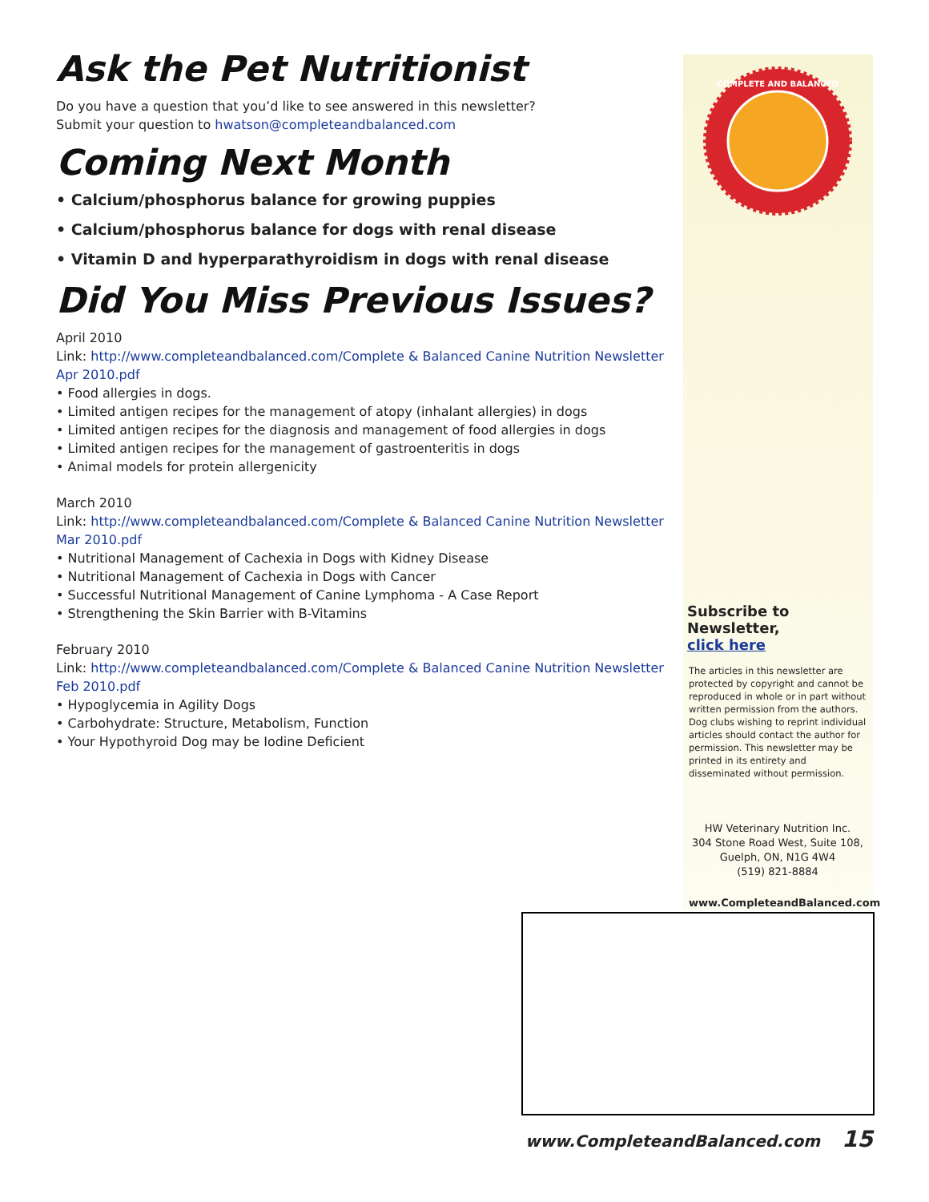Ask the Pet Nutritionist
Do you have a question that you’d like to see answered in this newsletter?
Submit your question to hwatson@completeandbalanced.com
Coming Next Month
• Calcium/phosphorus balance for growing puppies
• Calcium/phosphorus balance for dogs with renal disease
• Vitamin D and hyperparathyroidism in dogs with renal disease
Did You Miss Previous Issues?
April 2010
Link: http://www.completeandbalanced.com/Complete & Balanced Canine Nutrition Newsletter Apr 2010.pdf
• Food allergies in dogs.
• Limited antigen recipes for the management of atopy (inhalant allergies) in dogs
• Limited antigen recipes for the diagnosis and management of food allergies in dogs
• Limited antigen recipes for the management of gastroenteritis in dogs
• Animal models for protein allergenicity
March 2010
Link: http://www.completeandbalanced.com/Complete & Balanced Canine Nutrition Newsletter Mar 2010.pdf
• Nutritional Management of Cachexia in Dogs with Kidney Disease
• Nutritional Management of Cachexia in Dogs with Cancer
• Successful Nutritional Management of Canine Lymphoma - A Case Report
• Strengthening the Skin Barrier with B-Vitamins
February 2010
Link: http://www.completeandbalanced.com/Complete & Balanced Canine Nutrition Newsletter Feb 2010.pdf
• Hypoglycemia in Agility Dogs
• Carbohydrate: Structure, Metabolism, Function
• Your Hypothyroid Dog may be Iodine Deficient
COMPLETE AND BALANCED
Subscribe to Newsletter,
click here
The articles in this newsletter are protected by copyright and cannot be reproduced in whole or in part without written permission from the authors. Dog clubs wishing to reprint individual articles should contact the author for permission. This newsletter may be printed in its entirety and disseminated without permission.
HW Veterinary Nutrition Inc.
304 Stone Road West, Suite 108,
Guelph, ON, N1G 4W4
(519) 821-8884
www.CompleteandBalanced.com
www.CompleteandBalanced.com 15